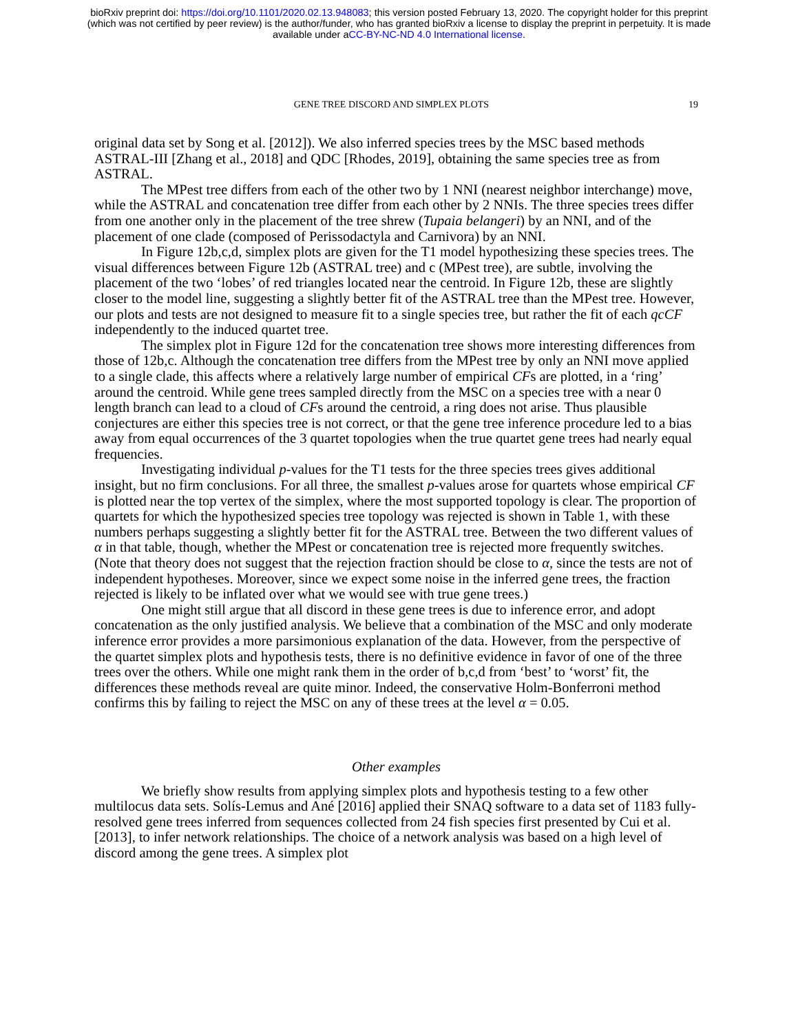bioRxiv preprint doi: https://doi.org/10.1101/2020.02.13.948083; this version posted February 13, 2020. The copyright holder for this preprint
(which was not certified by peer review) is the author/funder, who has granted bioRxiv a license to display the preprint in perpetuity. It is made
available under aCC-BY-NC-ND 4.0 International license.
GENE TREE DISCORD AND SIMPLEX PLOTS 19
original data set by Song et al. [2012]). We also inferred species trees by the MSC based methods ASTRAL-III [Zhang et al., 2018] and QDC [Rhodes, 2019], obtaining the same species tree as from ASTRAL.
The MPest tree differs from each of the other two by 1 NNI (nearest neighbor interchange) move, while the ASTRAL and concatenation tree differ from each other by 2 NNIs. The three species trees differ from one another only in the placement of the tree shrew (Tupaia belangeri) by an NNI, and of the placement of one clade (composed of Perissodactyla and Carnivora) by an NNI.
In Figure 12b,c,d, simplex plots are given for the T1 model hypothesizing these species trees. The visual differences between Figure 12b (ASTRAL tree) and c (MPest tree), are subtle, involving the placement of the two ‘lobes’ of red triangles located near the centroid. In Figure 12b, these are slightly closer to the model line, suggesting a slightly better fit of the ASTRAL tree than the MPest tree. However, our plots and tests are not designed to measure fit to a single species tree, but rather the fit of each qcCF independently to the induced quartet tree.
The simplex plot in Figure 12d for the concatenation tree shows more interesting differences from those of 12b,c. Although the concatenation tree differs from the MPest tree by only an NNI move applied to a single clade, this affects where a relatively large number of empirical CFs are plotted, in a ‘ring’ around the centroid. While gene trees sampled directly from the MSC on a species tree with a near 0 length branch can lead to a cloud of CFs around the centroid, a ring does not arise. Thus plausible conjectures are either this species tree is not correct, or that the gene tree inference procedure led to a bias away from equal occurrences of the 3 quartet topologies when the true quartet gene trees had nearly equal frequencies.
Investigating individual p-values for the T1 tests for the three species trees gives additional insight, but no firm conclusions. For all three, the smallest p-values arose for quartets whose empirical CF is plotted near the top vertex of the simplex, where the most supported topology is clear. The proportion of quartets for which the hypothesized species tree topology was rejected is shown in Table 1, with these numbers perhaps suggesting a slightly better fit for the ASTRAL tree. Between the two different values of α in that table, though, whether the MPest or concatenation tree is rejected more frequently switches. (Note that theory does not suggest that the rejection fraction should be close to α, since the tests are not of independent hypotheses. Moreover, since we expect some noise in the inferred gene trees, the fraction rejected is likely to be inflated over what we would see with true gene trees.)
One might still argue that all discord in these gene trees is due to inference error, and adopt concatenation as the only justified analysis. We believe that a combination of the MSC and only moderate inference error provides a more parsimonious explanation of the data. However, from the perspective of the quartet simplex plots and hypothesis tests, there is no definitive evidence in favor of one of the three trees over the others. While one might rank them in the order of b,c,d from ‘best’ to ‘worst’ fit, the differences these methods reveal are quite minor. Indeed, the conservative Holm-Bonferroni method confirms this by failing to reject the MSC on any of these trees at the level α = 0.05.
Other examples
We briefly show results from applying simplex plots and hypothesis testing to a few other multilocus data sets. Solís-Lemus and Ané [2016] applied their SNAQ software to a data set of 1183 fully-resolved gene trees inferred from sequences collected from 24 fish species first presented by Cui et al. [2013], to infer network relationships. The choice of a network analysis was based on a high level of discord among the gene trees. A simplex plot